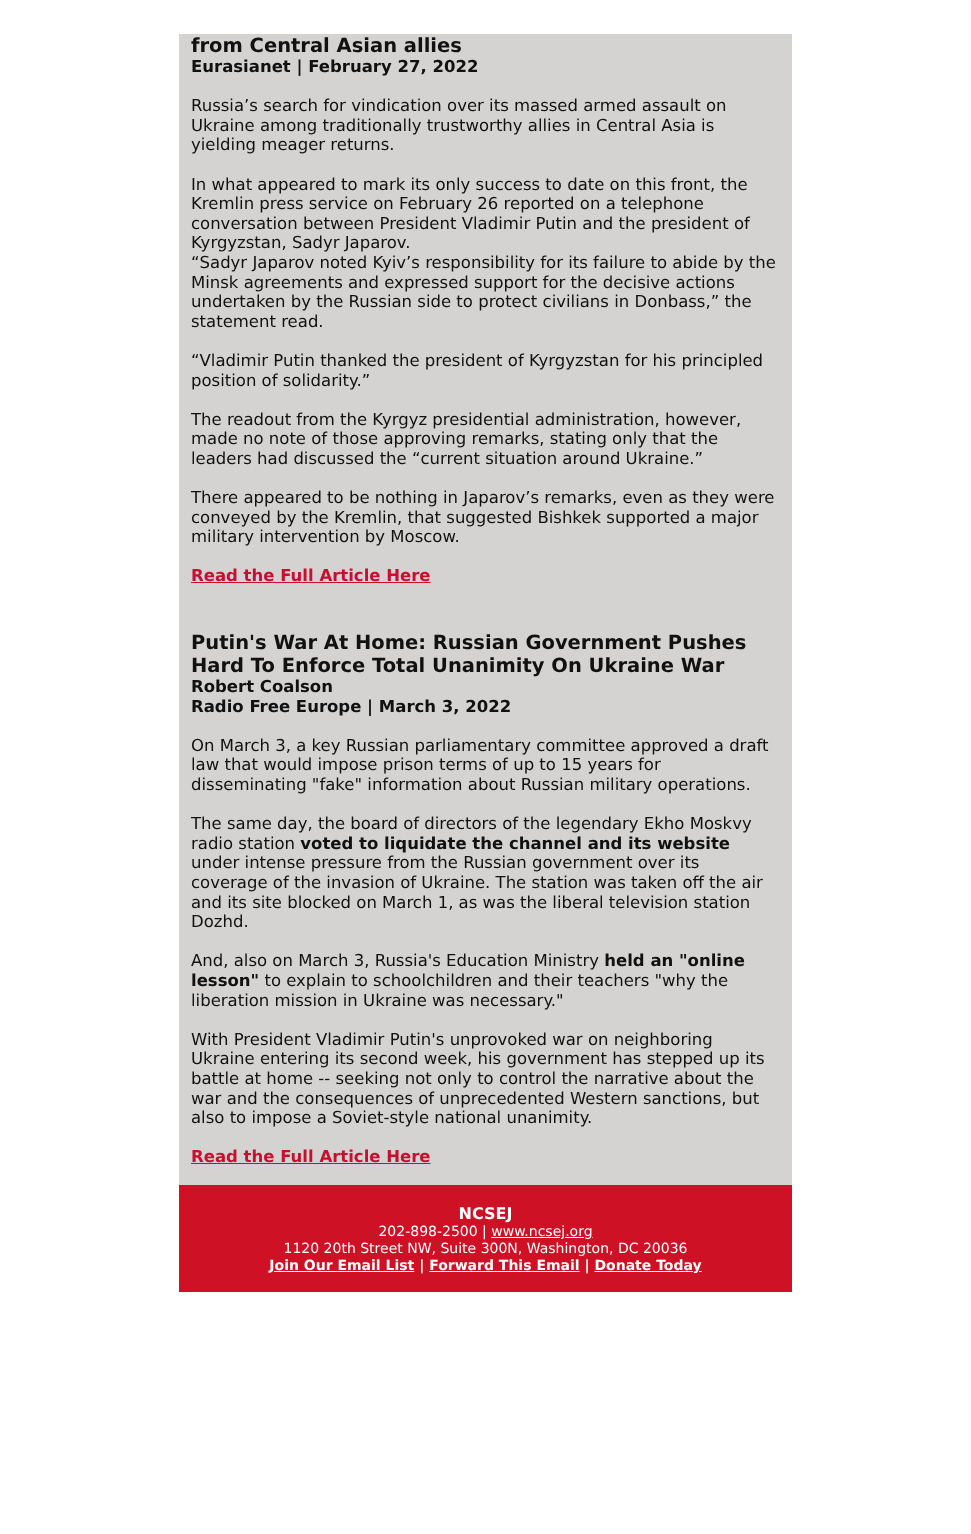from Central Asian allies
Eurasianet | February 27, 2022
Russia’s search for vindication over its massed armed assault on Ukraine among traditionally trustworthy allies in Central Asia is yielding meager returns.
In what appeared to mark its only success to date on this front, the Kremlin press service on February 26 reported on a telephone conversation between President Vladimir Putin and the president of Kyrgyzstan, Sadyr Japarov.
“Sadyr Japarov noted Kyiv’s responsibility for its failure to abide by the Minsk agreements and expressed support for the decisive actions undertaken by the Russian side to protect civilians in Donbass,” the statement read.
“Vladimir Putin thanked the president of Kyrgyzstan for his principled position of solidarity.”
The readout from the Kyrgyz presidential administration, however, made no note of those approving remarks, stating only that the leaders had discussed the “current situation around Ukraine.”
There appeared to be nothing in Japarov’s remarks, even as they were conveyed by the Kremlin, that suggested Bishkek supported a major military intervention by Moscow.
Read the Full Article Here
Putin's War At Home: Russian Government Pushes Hard To Enforce Total Unanimity On Ukraine War
Robert Coalson
Radio Free Europe | March 3, 2022
On March 3, a key Russian parliamentary committee approved a draft law that would impose prison terms of up to 15 years for disseminating "fake" information about Russian military operations.
The same day, the board of directors of the legendary Ekho Moskvy radio station voted to liquidate the channel and its website under intense pressure from the Russian government over its coverage of the invasion of Ukraine. The station was taken off the air and its site blocked on March 1, as was the liberal television station Dozhd.
And, also on March 3, Russia's Education Ministry held an "online lesson" to explain to schoolchildren and their teachers "why the liberation mission in Ukraine was necessary."
With President Vladimir Putin's unprovoked war on neighboring Ukraine entering its second week, his government has stepped up its battle at home -- seeking not only to control the narrative about the war and the consequences of unprecedented Western sanctions, but also to impose a Soviet-style national unanimity.
Read the Full Article Here
NCSEJ
202-898-2500 | www.ncsej.org
1120 20th Street NW, Suite 300N, Washington, DC 20036
Join Our Email List | Forward This Email | Donate Today